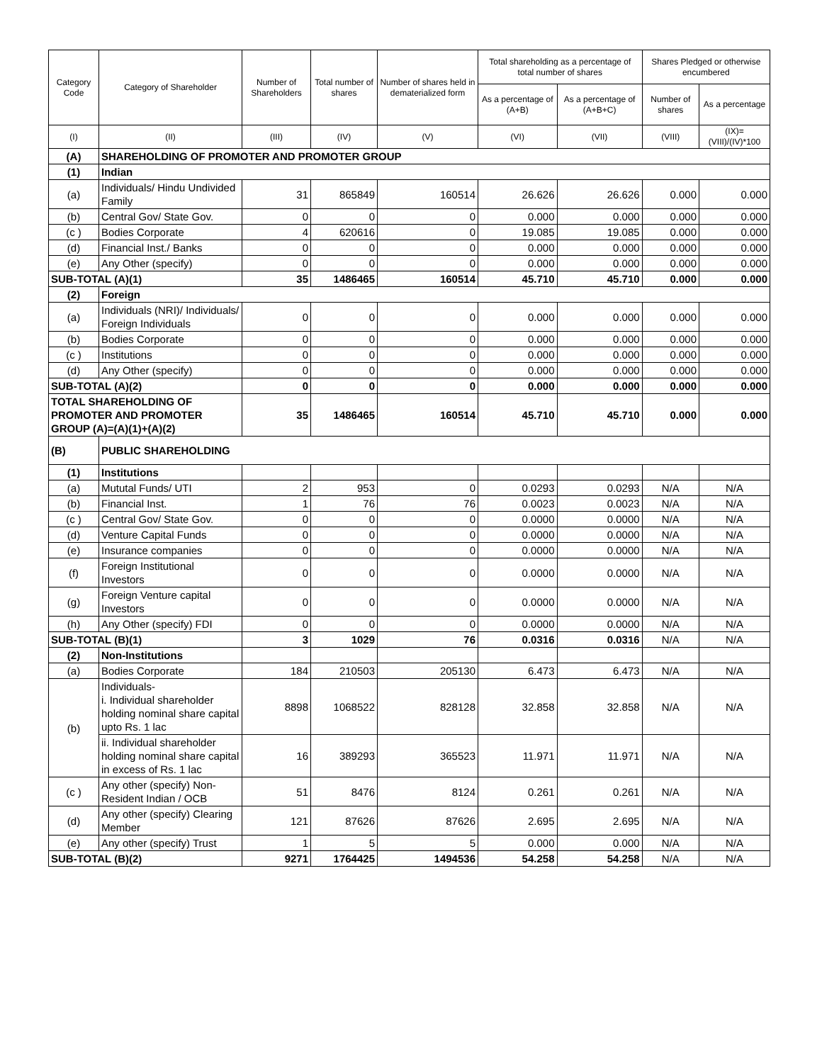| Category Code | Category of Shareholder | Number of Shareholders | Total number of shares | Number of shares held in dematerialized form | Total shareholding as a percentage of total number of shares | | Shares Pledged or otherwise encumbered | |
| --- | --- | --- | --- | --- | --- | --- | --- | --- |
| | | | | | As a percentage of (A+B) | As a percentage of (A+B+C) | Number of shares | As a percentage |
| (I) | (II) | (III) | (IV) | (V) | (VI) | (VII) | (VIII) | (IX)= (VIII)/(IV)*100 |
| (A) | SHAREHOLDING OF PROMOTER AND PROMOTER GROUP | | | | | | | |
| (1) | Indian | | | | | | | |
| (a) | Individuals/ Hindu Undivided Family | 31 | 865849 | 160514 | 26.626 | 26.626 | 0.000 | 0.000 |
| (b) | Central Gov/ State Gov. | 0 | 0 | 0 | 0.000 | 0.000 | 0.000 | 0.000 |
| (c ) | Bodies Corporate | 4 | 620616 | 0 | 19.085 | 19.085 | 0.000 | 0.000 |
| (d) | Financial Inst./ Banks | 0 | 0 | 0 | 0.000 | 0.000 | 0.000 | 0.000 |
| (e) | Any Other (specify) | 0 | 0 | 0 | 0.000 | 0.000 | 0.000 | 0.000 |
| SUB-TOTAL (A)(1) | | 35 | 1486465 | 160514 | 45.710 | 45.710 | 0.000 | 0.000 |
| (2) | Foreign | | | | | | | |
| (a) | Individuals (NRI)/ Individuals/ Foreign Individuals | 0 | 0 | 0 | 0.000 | 0.000 | 0.000 | 0.000 |
| (b) | Bodies Corporate | 0 | 0 | 0 | 0.000 | 0.000 | 0.000 | 0.000 |
| (c ) | Institutions | 0 | 0 | 0 | 0.000 | 0.000 | 0.000 | 0.000 |
| (d) | Any Other (specify) | 0 | 0 | 0 | 0.000 | 0.000 | 0.000 | 0.000 |
| SUB-TOTAL (A)(2) | | 0 | 0 | 0 | 0.000 | 0.000 | 0.000 | 0.000 |
| TOTAL SHAREHOLDING OF PROMOTER AND PROMOTER GROUP (A)=(A)(1)+(A)(2) | | 35 | 1486465 | 160514 | 45.710 | 45.710 | 0.000 | 0.000 |
| (B) | PUBLIC SHAREHOLDING | | | | | | | |
| (1) | Institutions | | | | | | | |
| (a) | Mututal Funds/ UTI | 2 | 953 | 0 | 0.0293 | 0.0293 | N/A | N/A |
| (b) | Financial Inst. | 1 | 76 | 76 | 0.0023 | 0.0023 | N/A | N/A |
| (c ) | Central Gov/ State Gov. | 0 | 0 | 0 | 0.0000 | 0.0000 | N/A | N/A |
| (d) | Venture Capital Funds | 0 | 0 | 0 | 0.0000 | 0.0000 | N/A | N/A |
| (e) | Insurance companies | 0 | 0 | 0 | 0.0000 | 0.0000 | N/A | N/A |
| (f) | Foreign Institutional Investors | 0 | 0 | 0 | 0.0000 | 0.0000 | N/A | N/A |
| (g) | Foreign Venture capital Investors | 0 | 0 | 0 | 0.0000 | 0.0000 | N/A | N/A |
| (h) | Any Other (specify) FDI | 0 | 0 | 0 | 0.0000 | 0.0000 | N/A | N/A |
| SUB-TOTAL (B)(1) | | 3 | 1029 | 76 | 0.0316 | 0.0316 | N/A | N/A |
| (2) | Non-Institutions | | | | | | | |
| (a) | Bodies Corporate | 184 | 210503 | 205130 | 6.473 | 6.473 | N/A | N/A |
| (b) | Individuals- i. Individual shareholder holding nominal share capital upto Rs. 1 lac | 8898 | 1068522 | 828128 | 32.858 | 32.858 | N/A | N/A |
| | ii. Individual shareholder holding nominal share capital in excess of Rs. 1 lac | 16 | 389293 | 365523 | 11.971 | 11.971 | N/A | N/A |
| (c ) | Any other (specify) Non-Resident Indian / OCB | 51 | 8476 | 8124 | 0.261 | 0.261 | N/A | N/A |
| (d) | Any other (specify) Clearing Member | 121 | 87626 | 87626 | 2.695 | 2.695 | N/A | N/A |
| (e) | Any other (specify) Trust | 1 | 5 | 5 | 0.000 | 0.000 | N/A | N/A |
| SUB-TOTAL (B)(2) | | 9271 | 1764425 | 1494536 | 54.258 | 54.258 | N/A | N/A |